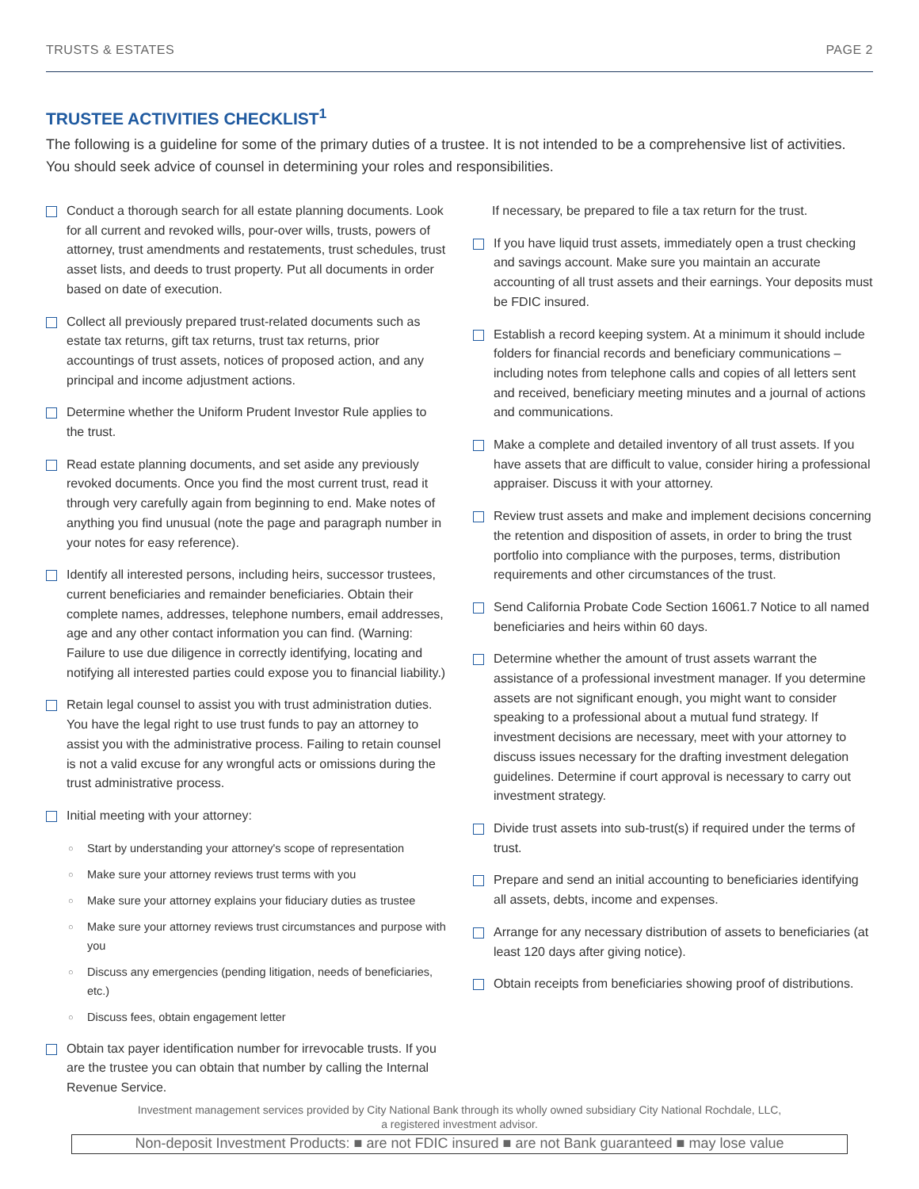TRUSTS & ESTATES PAGE 2
TRUSTEE ACTIVITIES CHECKLIST<sup>1</sup>
The following is a guideline for some of the primary duties of a trustee. It is not intended to be a comprehensive list of activities. You should seek advice of counsel in determining your roles and responsibilities.
Conduct a thorough search for all estate planning documents. Look for all current and revoked wills, pour-over wills, trusts, powers of attorney, trust amendments and restatements, trust schedules, trust asset lists, and deeds to trust property. Put all documents in order based on date of execution.
Collect all previously prepared trust-related documents such as estate tax returns, gift tax returns, trust tax returns, prior accountings of trust assets, notices of proposed action, and any principal and income adjustment actions.
Determine whether the Uniform Prudent Investor Rule applies to the trust.
Read estate planning documents, and set aside any previously revoked documents. Once you find the most current trust, read it through very carefully again from beginning to end. Make notes of anything you find unusual (note the page and paragraph number in your notes for easy reference).
Identify all interested persons, including heirs, successor trustees, current beneficiaries and remainder beneficiaries. Obtain their complete names, addresses, telephone numbers, email addresses, age and any other contact information you can find. (Warning: Failure to use due diligence in correctly identifying, locating and notifying all interested parties could expose you to financial liability.)
Retain legal counsel to assist you with trust administration duties. You have the legal right to use trust funds to pay an attorney to assist you with the administrative process. Failing to retain counsel is not a valid excuse for any wrongful acts or omissions during the trust administrative process.
Initial meeting with your attorney:
○
Start by understanding your attorney's scope of representation
○
Make sure your attorney reviews trust terms with you
○
Make sure your attorney explains your fiduciary duties as trustee
○
Make sure your attorney reviews trust circumstances and purpose with you
○
Discuss any emergencies (pending litigation, needs of beneficiaries, etc.)
○
Discuss fees, obtain engagement letter
Obtain tax payer identification number for irrevocable trusts. If you are the trustee you can obtain that number by calling the Internal Revenue Service.
If necessary, be prepared to file a tax return for the trust.
If you have liquid trust assets, immediately open a trust checking and savings account. Make sure you maintain an accurate accounting of all trust assets and their earnings. Your deposits must be FDIC insured.
Establish a record keeping system. At a minimum it should include folders for financial records and beneficiary communications – including notes from telephone calls and copies of all letters sent and received, beneficiary meeting minutes and a journal of actions and communications.
Make a complete and detailed inventory of all trust assets. If you have assets that are difficult to value, consider hiring a professional appraiser. Discuss it with your attorney.
Review trust assets and make and implement decisions concerning the retention and disposition of assets, in order to bring the trust portfolio into compliance with the purposes, terms, distribution requirements and other circumstances of the trust.
Send California Probate Code Section 16061.7 Notice to all named beneficiaries and heirs within 60 days.
Determine whether the amount of trust assets warrant the assistance of a professional investment manager. If you determine assets are not significant enough, you might want to consider speaking to a professional about a mutual fund strategy. If investment decisions are necessary, meet with your attorney to discuss issues necessary for the drafting investment delegation guidelines. Determine if court approval is necessary to carry out investment strategy.
Divide trust assets into sub-trust(s) if required under the terms of trust.
Prepare and send an initial accounting to beneficiaries identifying all assets, debts, income and expenses.
Arrange for any necessary distribution of assets to beneficiaries (at least 120 days after giving notice).
Obtain receipts from beneficiaries showing proof of distributions.
Investment management services provided by City National Bank through its wholly owned subsidiary City National Rochdale, LLC,
a registered investment advisor.
Non-deposit Investment Products: ■ are not FDIC insured ■ are not Bank guaranteed ■ may lose value